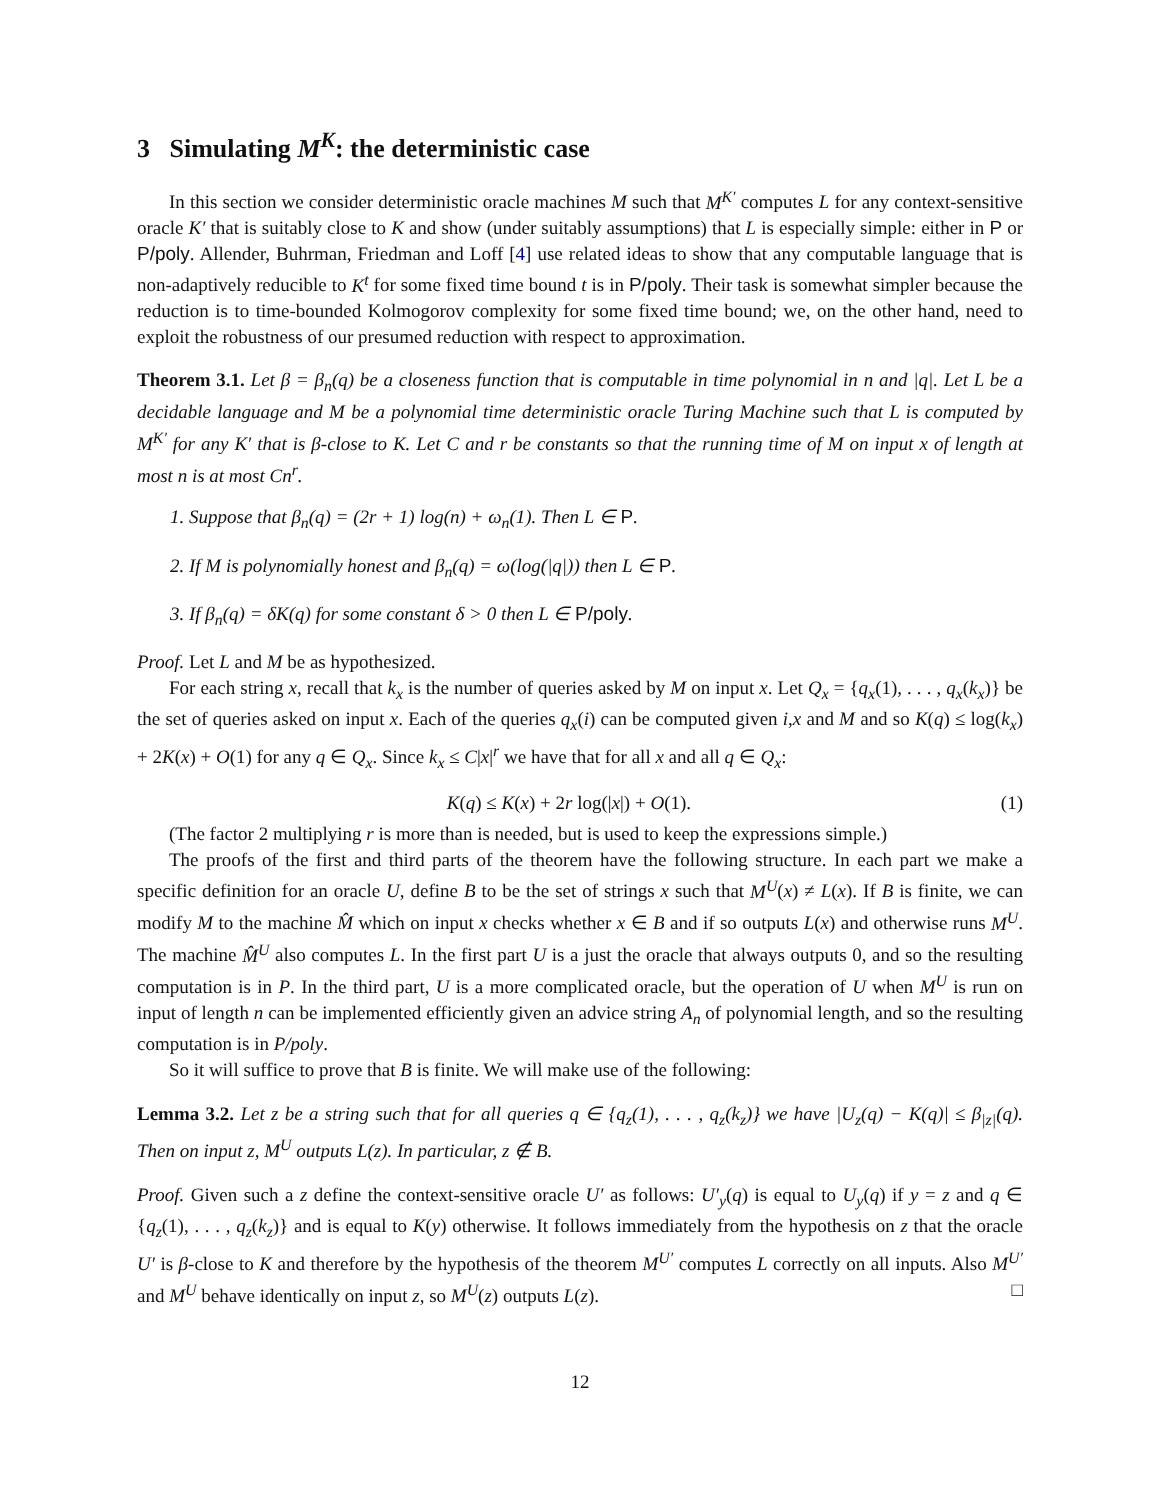3 Simulating M<sup>K</sup>: the deterministic case
In this section we consider deterministic oracle machines M such that M<sup>K′</sup> computes L for any context-sensitive oracle K′ that is suitably close to K and show (under suitably assumptions) that L is especially simple: either in P or P/poly. Allender, Buhrman, Friedman and Loff [4] use related ideas to show that any computable language that is non-adaptively reducible to K<sup>t</sup> for some fixed time bound t is in P/poly. Their task is somewhat simpler because the reduction is to time-bounded Kolmogorov complexity for some fixed time bound; we, on the other hand, need to exploit the robustness of our presumed reduction with respect to approximation.
Theorem 3.1. Let β = β<sub>n</sub>(q) be a closeness function that is computable in time polynomial in n and |q|. Let L be a decidable language and M be a polynomial time deterministic oracle Turing Machine such that L is computed by M<sup>K′</sup> for any K′ that is β-close to K. Let C and r be constants so that the running time of M on input x of length at most n is at most Cn<sup>r</sup>.
1. Suppose that β<sub>n</sub>(q) = (2r + 1) log(n) + ω<sub>n</sub>(1). Then L ∈ P.
2. If M is polynomially honest and β<sub>n</sub>(q) = ω(log(|q|)) then L ∈ P.
3. If β<sub>n</sub>(q) = δK(q) for some constant δ > 0 then L ∈ P/poly.
Proof. Let L and M be as hypothesized.
For each string x, recall that k<sub>x</sub> is the number of queries asked by M on input x. Let Q<sub>x</sub> = {q<sub>x</sub>(1), . . . , q<sub>x</sub>(k<sub>x</sub>)} be the set of queries asked on input x. Each of the queries q<sub>x</sub>(i) can be computed given i,x and M and so K(q) ≤ log(k<sub>x</sub>) + 2K(x) + O(1) for any q ∈ Q<sub>x</sub>. Since k<sub>x</sub> ≤ C|x|<sup>r</sup> we have that for all x and all q ∈ Q<sub>x</sub>:
K(q) ≤ K(x) + 2r log(|x|) + O(1). (1)
(The factor 2 multiplying r is more than is needed, but is used to keep the expressions simple.)
The proofs of the first and third parts of the theorem have the following structure. In each part we make a specific definition for an oracle U, define B to be the set of strings x such that M<sup>U</sup>(x) ≠ L(x). If B is finite, we can modify M to the machine M̂ which on input x checks whether x ∈ B and if so outputs L(x) and otherwise runs M<sup>U</sup>. The machine M̂<sup>U</sup> also computes L. In the first part U is a just the oracle that always outputs 0, and so the resulting computation is in P. In the third part, U is a more complicated oracle, but the operation of U when M<sup>U</sup> is run on input of length n can be implemented efficiently given an advice string A<sub>n</sub> of polynomial length, and so the resulting computation is in P/poly.
So it will suffice to prove that B is finite. We will make use of the following:
Lemma 3.2. Let z be a string such that for all queries q ∈ {q<sub>z</sub>(1), . . . , q<sub>z</sub>(k<sub>z</sub>)} we have |U<sub>z</sub>(q) − K(q)| ≤ β<sub>|z|</sub>(q). Then on input z, M<sup>U</sup> outputs L(z). In particular, z ∉ B.
Proof. Given such a z define the context-sensitive oracle U′ as follows: U′<sub>y</sub>(q) is equal to U<sub>y</sub>(q) if y = z and q ∈ {q<sub>z</sub>(1), . . . , q<sub>z</sub>(k<sub>z</sub>)} and is equal to K(y) otherwise. It follows immediately from the hypothesis on z that the oracle U′ is β-close to K and therefore by the hypothesis of the theorem M<sup>U′</sup> computes L correctly on all inputs. Also M<sup>U′</sup> and M<sup>U</sup> behave identically on input z, so M<sup>U</sup>(z) outputs L(z). □
12